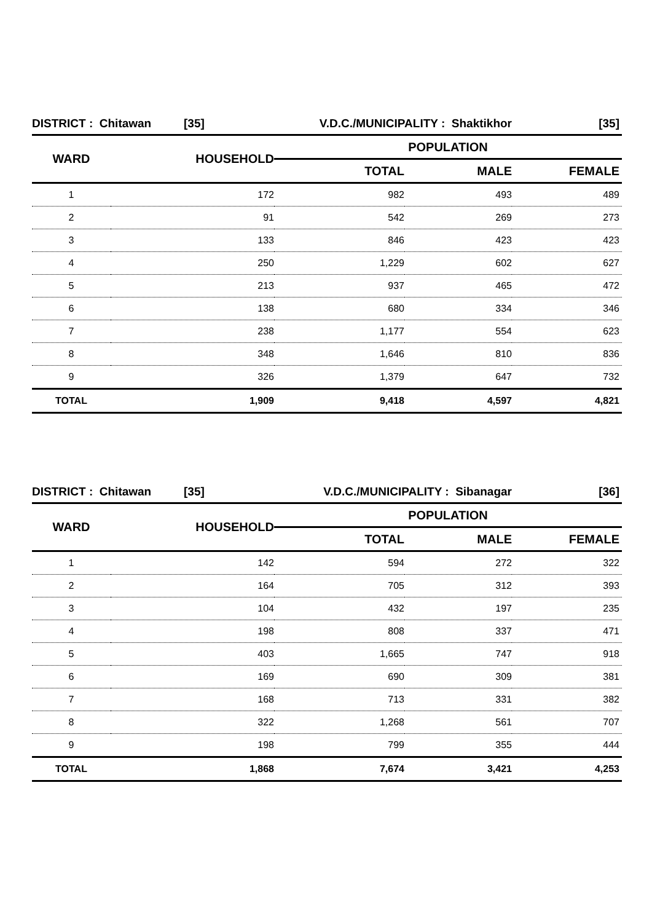| DISTRICT : Chitawan [35] | | V.D.C./MUNICIPALITY : Shaktikhor | | [35] |
| WARD | HOUSEHOLD | POPULATION | | |
| | | TOTAL | MALE | FEMALE |
| 1 | 172 | 982 | 493 | 489 |
| 2 | 91 | 542 | 269 | 273 |
| 3 | 133 | 846 | 423 | 423 |
| 4 | 250 | 1,229 | 602 | 627 |
| 5 | 213 | 937 | 465 | 472 |
| 6 | 138 | 680 | 334 | 346 |
| 7 | 238 | 1,177 | 554 | 623 |
| 8 | 348 | 1,646 | 810 | 836 |
| 9 | 326 | 1,379 | 647 | 732 |
| TOTAL | 1,909 | 9,418 | 4,597 | 4,821 |
| DISTRICT : Chitawan [35] | | V.D.C./MUNICIPALITY : Sibanagar | | [36] |
| WARD | HOUSEHOLD | POPULATION | | |
| | | TOTAL | MALE | FEMALE |
| 1 | 142 | 594 | 272 | 322 |
| 2 | 164 | 705 | 312 | 393 |
| 3 | 104 | 432 | 197 | 235 |
| 4 | 198 | 808 | 337 | 471 |
| 5 | 403 | 1,665 | 747 | 918 |
| 6 | 169 | 690 | 309 | 381 |
| 7 | 168 | 713 | 331 | 382 |
| 8 | 322 | 1,268 | 561 | 707 |
| 9 | 198 | 799 | 355 | 444 |
| TOTAL | 1,868 | 7,674 | 3,421 | 4,253 |